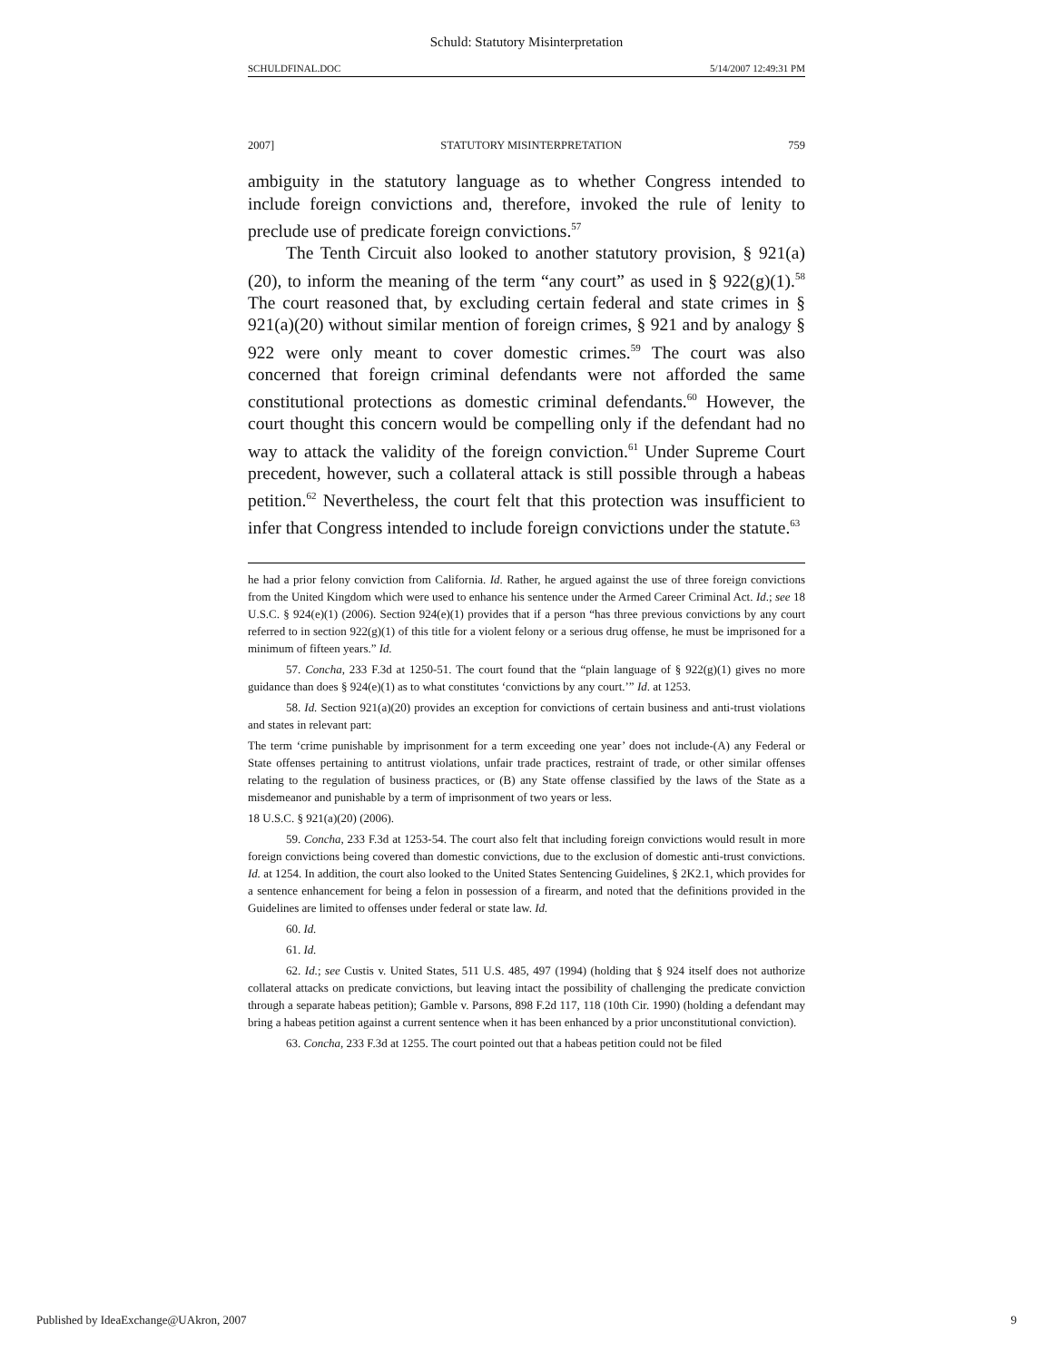Schuld: Statutory Misinterpretation
SCHULDFINAL.DOC 5/14/2007 12:49:31 PM
2007] STATUTORY MISINTERPRETATION 759
ambiguity in the statutory language as to whether Congress intended to include foreign convictions and, therefore, invoked the rule of lenity to preclude use of predicate foreign convictions.<sup>57</sup>
The Tenth Circuit also looked to another statutory provision, § 921(a)(20), to inform the meaning of the term “any court” as used in § 922(g)(1).<sup>58</sup> The court reasoned that, by excluding certain federal and state crimes in § 921(a)(20) without similar mention of foreign crimes, § 921 and by analogy § 922 were only meant to cover domestic crimes.<sup>59</sup> The court was also concerned that foreign criminal defendants were not afforded the same constitutional protections as domestic criminal defendants.<sup>60</sup> However, the court thought this concern would be compelling only if the defendant had no way to attack the validity of the foreign conviction.<sup>61</sup> Under Supreme Court precedent, however, such a collateral attack is still possible through a habeas petition.<sup>62</sup> Nevertheless, the court felt that this protection was insufficient to infer that Congress intended to include foreign convictions under the statute.<sup>63</sup>
he had a prior felony conviction from California. Id. Rather, he argued against the use of three foreign convictions from the United Kingdom which were used to enhance his sentence under the Armed Career Criminal Act. Id.; see 18 U.S.C. § 924(e)(1) (2006). Section 924(e)(1) provides that if a person “has three previous convictions by any court referred to in section 922(g)(1) of this title for a violent felony or a serious drug offense, he must be imprisoned for a minimum of fifteen years.” Id.
57. Concha, 233 F.3d at 1250-51. The court found that the “plain language of § 922(g)(1) gives no more guidance than does § 924(e)(1) as to what constitutes ‘convictions by any court.’” Id. at 1253.
58. Id. Section 921(a)(20) provides an exception for convictions of certain business and anti-trust violations and states in relevant part:
The term ‘crime punishable by imprisonment for a term exceeding one year’ does not include-(A) any Federal or State offenses pertaining to antitrust violations, unfair trade practices, restraint of trade, or other similar offenses relating to the regulation of business practices, or (B) any State offense classified by the laws of the State as a misdemeanor and punishable by a term of imprisonment of two years or less.
18 U.S.C. § 921(a)(20) (2006).
59. Concha, 233 F.3d at 1253-54. The court also felt that including foreign convictions would result in more foreign convictions being covered than domestic convictions, due to the exclusion of domestic anti-trust convictions. Id. at 1254. In addition, the court also looked to the United States Sentencing Guidelines, § 2K2.1, which provides for a sentence enhancement for being a felon in possession of a firearm, and noted that the definitions provided in the Guidelines are limited to offenses under federal or state law. Id.
60. Id.
61. Id.
62. Id.; see Custis v. United States, 511 U.S. 485, 497 (1994) (holding that § 924 itself does not authorize collateral attacks on predicate convictions, but leaving intact the possibility of challenging the predicate conviction through a separate habeas petition); Gamble v. Parsons, 898 F.2d 117, 118 (10th Cir. 1990) (holding a defendant may bring a habeas petition against a current sentence when it has been enhanced by a prior unconstitutional conviction).
63. Concha, 233 F.3d at 1255. The court pointed out that a habeas petition could not be filed
Published by IdeaExchange@UAkron, 2007 9